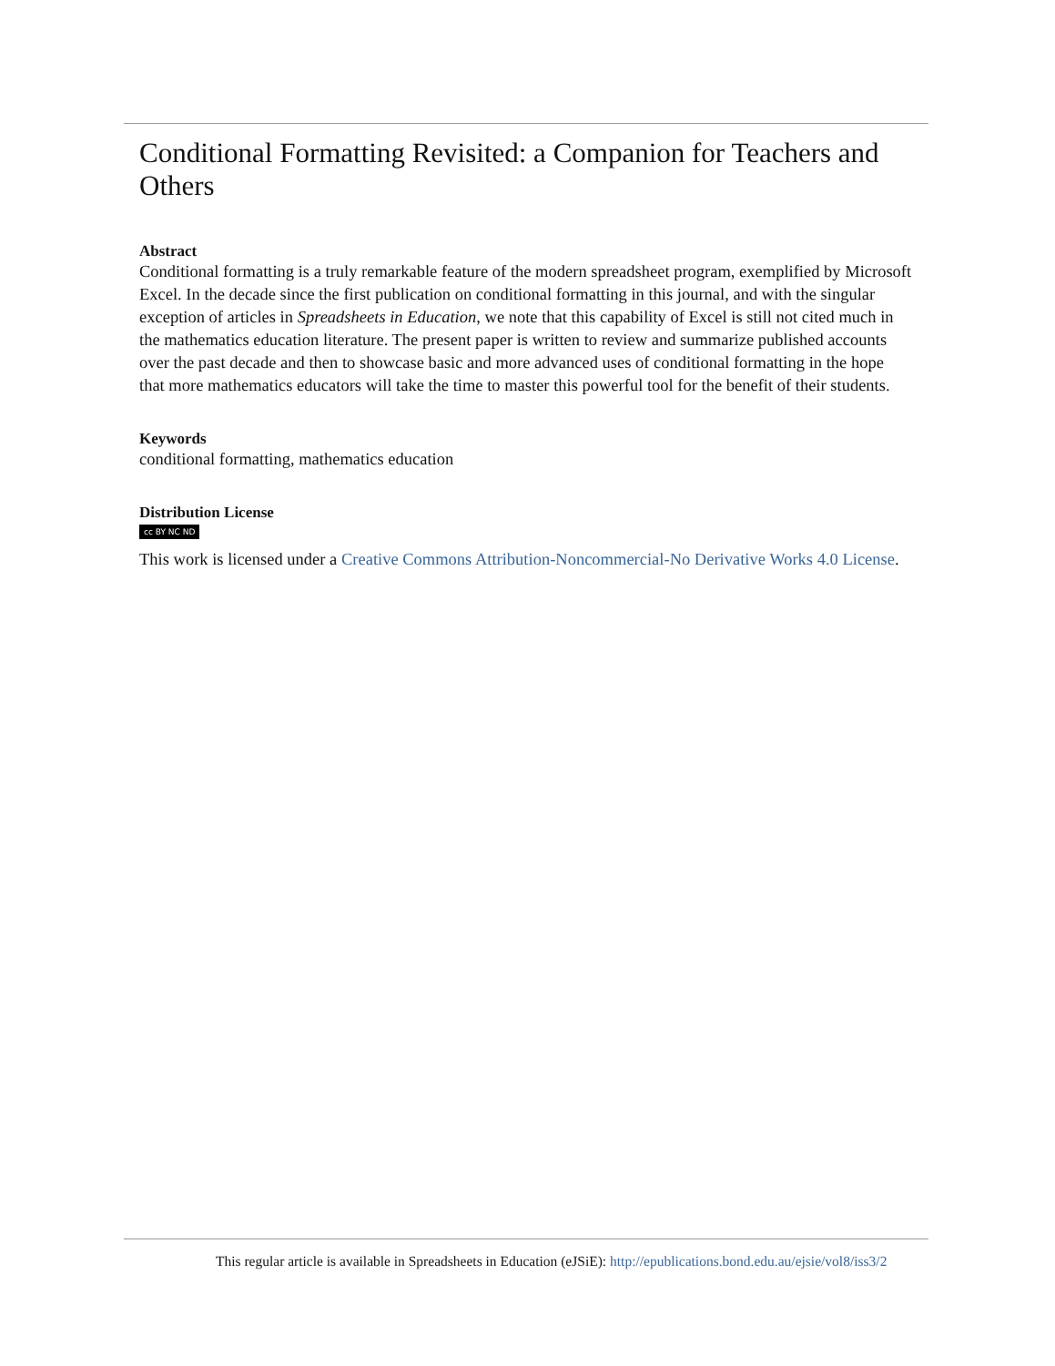Conditional Formatting Revisited: a Companion for Teachers and Others
Abstract
Conditional formatting is a truly remarkable feature of the modern spreadsheet program, exemplified by Microsoft Excel. In the decade since the first publication on conditional formatting in this journal, and with the singular exception of articles in Spreadsheets in Education, we note that this capability of Excel is still not cited much in the mathematics education literature. The present paper is written to review and summarize published accounts over the past decade and then to showcase basic and more advanced uses of conditional formatting in the hope that more mathematics educators will take the time to master this powerful tool for the benefit of their students.
Keywords
conditional formatting, mathematics education
Distribution License
cc BY NC ND
This work is licensed under a Creative Commons Attribution-Noncommercial-No Derivative Works 4.0 License.
This regular article is available in Spreadsheets in Education (eJSiE): http://epublications.bond.edu.au/ejsie/vol8/iss3/2